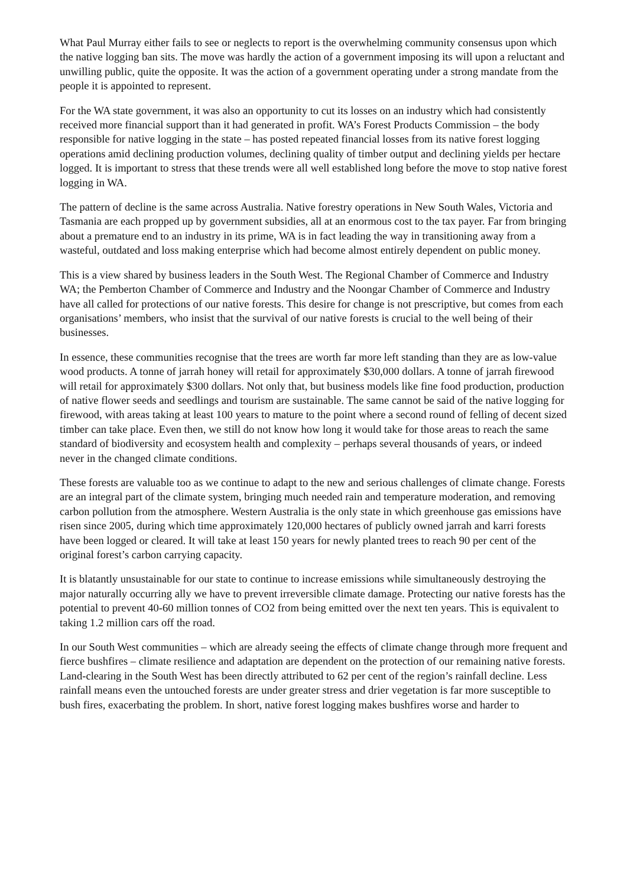What Paul Murray either fails to see or neglects to report is the overwhelming community consensus upon which the native logging ban sits. The move was hardly the action of a government imposing its will upon a reluctant and unwilling public, quite the opposite. It was the action of a government operating under a strong mandate from the people it is appointed to represent.
For the WA state government, it was also an opportunity to cut its losses on an industry which had consistently received more financial support than it had generated in profit. WA’s Forest Products Commission – the body responsible for native logging in the state – has posted repeated financial losses from its native forest logging operations amid declining production volumes, declining quality of timber output and declining yields per hectare logged. It is important to stress that these trends were all well established long before the move to stop native forest logging in WA.
The pattern of decline is the same across Australia. Native forestry operations in New South Wales, Victoria and Tasmania are each propped up by government subsidies, all at an enormous cost to the tax payer. Far from bringing about a premature end to an industry in its prime, WA is in fact leading the way in transitioning away from a wasteful, outdated and loss making enterprise which had become almost entirely dependent on public money.
This is a view shared by business leaders in the South West. The Regional Chamber of Commerce and Industry WA; the Pemberton Chamber of Commerce and Industry and the Noongar Chamber of Commerce and Industry have all called for protections of our native forests. This desire for change is not prescriptive, but comes from each organisations’ members, who insist that the survival of our native forests is crucial to the well being of their businesses.
In essence, these communities recognise that the trees are worth far more left standing than they are as low-value wood products. A tonne of jarrah honey will retail for approximately $30,000 dollars. A tonne of jarrah firewood will retail for approximately $300 dollars. Not only that, but business models like fine food production, production of native flower seeds and seedlings and tourism are sustainable. The same cannot be said of the native logging for firewood, with areas taking at least 100 years to mature to the point where a second round of felling of decent sized timber can take place. Even then, we still do not know how long it would take for those areas to reach the same standard of biodiversity and ecosystem health and complexity – perhaps several thousands of years, or indeed never in the changed climate conditions.
These forests are valuable too as we continue to adapt to the new and serious challenges of climate change. Forests are an integral part of the climate system, bringing much needed rain and temperature moderation, and removing carbon pollution from the atmosphere. Western Australia is the only state in which greenhouse gas emissions have risen since 2005, during which time approximately 120,000 hectares of publicly owned jarrah and karri forests have been logged or cleared. It will take at least 150 years for newly planted trees to reach 90 per cent of the original forest’s carbon carrying capacity.
It is blatantly unsustainable for our state to continue to increase emissions while simultaneously destroying the major naturally occurring ally we have to prevent irreversible climate damage. Protecting our native forests has the potential to prevent 40-60 million tonnes of CO2 from being emitted over the next ten years. This is equivalent to taking 1.2 million cars off the road.
In our South West communities – which are already seeing the effects of climate change through more frequent and fierce bushfires – climate resilience and adaptation are dependent on the protection of our remaining native forests. Land-clearing in the South West has been directly attributed to 62 per cent of the region’s rainfall decline. Less rainfall means even the untouched forests are under greater stress and drier vegetation is far more susceptible to bush fires, exacerbating the problem. In short, native forest logging makes bushfires worse and harder to